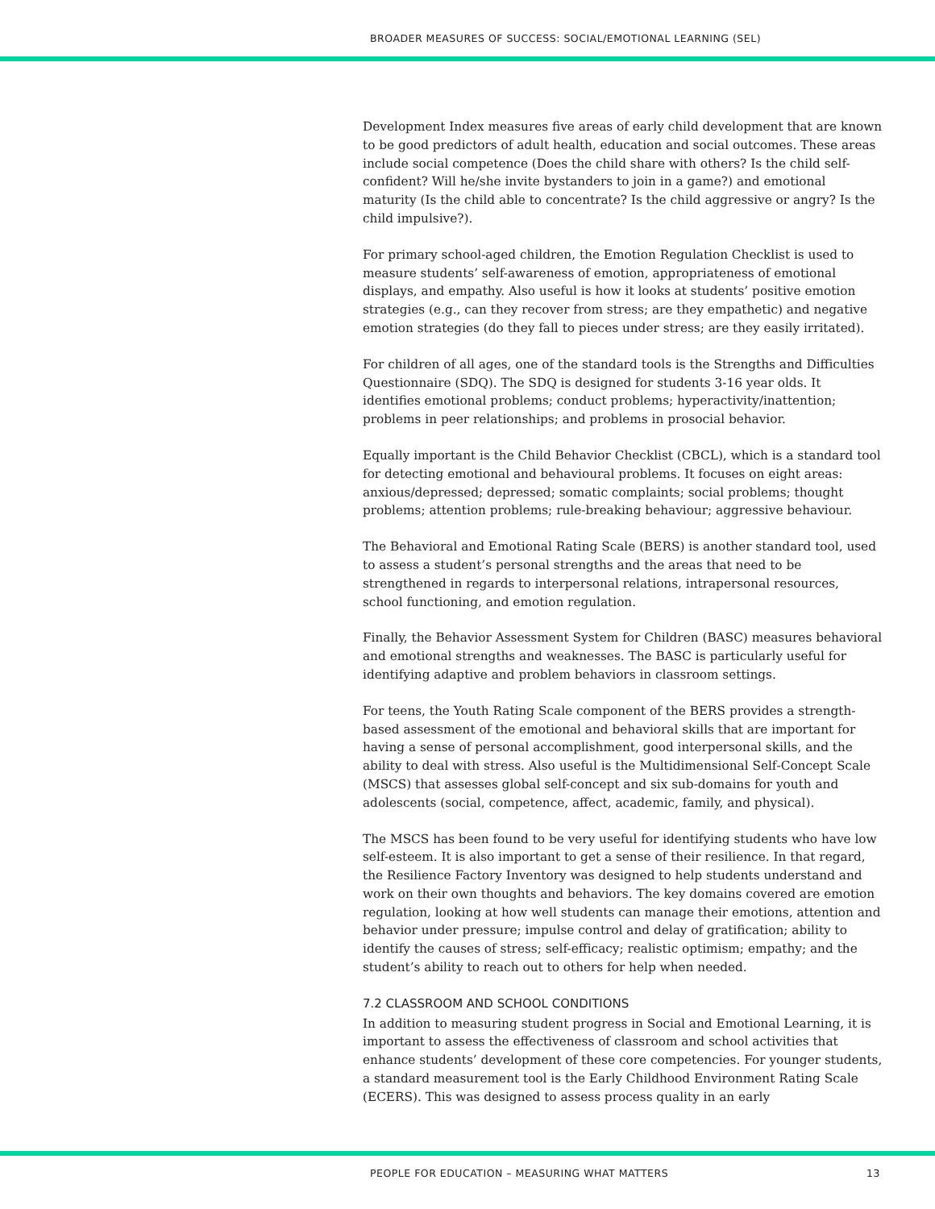BROADER MEASURES OF SUCCESS: SOCIAL/EMOTIONAL LEARNING (SEL)
Development Index measures five areas of early child development that are known to be good predictors of adult health, education and social outcomes. These areas include social competence (Does the child share with others? Is the child self-confident? Will he/she invite bystanders to join in a game?) and emotional maturity (Is the child able to concentrate? Is the child aggressive or angry? Is the child impulsive?).
For primary school-aged children, the Emotion Regulation Checklist is used to measure students’ self-awareness of emotion, appropriateness of emotional displays, and empathy. Also useful is how it looks at students’ positive emotion strategies (e.g., can they recover from stress; are they empathetic) and negative emotion strategies (do they fall to pieces under stress; are they easily irritated).
For children of all ages, one of the standard tools is the Strengths and Difficulties Questionnaire (SDQ). The SDQ is designed for students 3-16 year olds. It identifies emotional problems; conduct problems; hyperactivity/inattention; problems in peer relationships; and problems in prosocial behavior.
Equally important is the Child Behavior Checklist (CBCL), which is a standard tool for detecting emotional and behavioural problems. It focuses on eight areas: anxious/depressed; depressed; somatic complaints; social problems; thought problems; attention problems; rule-breaking behaviour; aggressive behaviour.
The Behavioral and Emotional Rating Scale (BERS) is another standard tool, used to assess a student’s personal strengths and the areas that need to be strengthened in regards to interpersonal relations, intrapersonal resources, school functioning, and emotion regulation.
Finally, the Behavior Assessment System for Children (BASC) measures behavioral and emotional strengths and weaknesses. The BASC is particularly useful for identifying adaptive and problem behaviors in classroom settings.
For teens, the Youth Rating Scale component of the BERS provides a strength-based assessment of the emotional and behavioral skills that are important for having a sense of personal accomplishment, good interpersonal skills, and the ability to deal with stress. Also useful is the Multidimensional Self‑Concept Scale (MSCS) that assesses global self-concept and six sub-domains for youth and adolescents (social, competence, affect, academic, family, and physical).
The MSCS has been found to be very useful for identifying students who have low self-esteem. It is also important to get a sense of their resilience. In that regard, the Resilience Factory Inventory was designed to help students understand and work on their own thoughts and behaviors. The key domains covered are emotion regulation, looking at how well students can manage their emotions, attention and behavior under pressure; impulse control and delay of gratification; ability to identify the causes of stress; self-efficacy; realistic optimism; empathy; and the student’s ability to reach out to others for help when needed.
7.2 CLASSROOM AND SCHOOL CONDITIONS
In addition to measuring student progress in Social and Emotional Learning, it is important to assess the effectiveness of classroom and school activities that enhance students’ development of these core competencies. For younger students, a standard measurement tool is the Early Childhood Environment Rating Scale (ECERS). This was designed to assess process quality in an early
PEOPLE FOR EDUCATION – MEASURING WHAT MATTERS 13